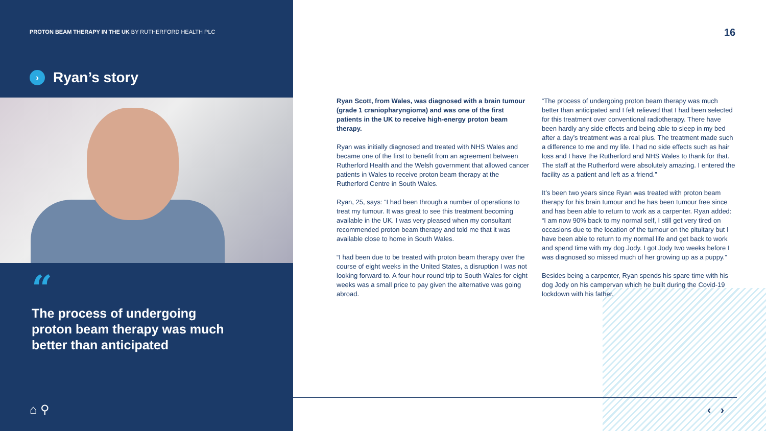PROTON BEAM THERAPY IN THE UK BY RUTHERFORD HEALTH PLC
› Ryan’s story
“
The process of undergoing
proton beam therapy was much
better than anticipated
⌂ ⚲
16
Ryan Scott, from Wales, was diagnosed with a brain tumour (grade 1 craniopharyngioma) and was one of the first patients in the UK to receive high-energy proton beam therapy.
Ryan was initially diagnosed and treated with NHS Wales and became one of the first to benefit from an agreement between Rutherford Health and the Welsh government that allowed cancer patients in Wales to receive proton beam therapy at the Rutherford Centre in South Wales.
Ryan, 25, says: “I had been through a number of operations to treat my tumour. It was great to see this treatment becoming available in the UK. I was very pleased when my consultant recommended proton beam therapy and told me that it was available close to home in South Wales.
“I had been due to be treated with proton beam therapy over the course of eight weeks in the United States, a disruption I was not looking forward to. A four-hour round trip to South Wales for eight weeks was a small price to pay given the alternative was going abroad.
“The process of undergoing proton beam therapy was much better than anticipated and I felt relieved that I had been selected for this treatment over conventional radiotherapy. There have been hardly any side effects and being able to sleep in my bed after a day’s treatment was a real plus. The treatment made such a difference to me and my life. I had no side effects such as hair loss and I have the Rutherford and NHS Wales to thank for that. The staff at the Rutherford were absolutely amazing. I entered the facility as a patient and left as a friend.”
It’s been two years since Ryan was treated with proton beam therapy for his brain tumour and he has been tumour free since and has been able to return to work as a carpenter. Ryan added: “I am now 90% back to my normal self, I still get very tired on occasions due to the location of the tumour on the pituitary but I have been able to return to my normal life and get back to work and spend time with my dog Jody. I got Jody two weeks before I was diagnosed so missed much of her growing up as a puppy.”
Besides being a carpenter, Ryan spends his spare time with his dog Jody on his campervan which he built during the Covid-19 lockdown with his father.
‹ ›